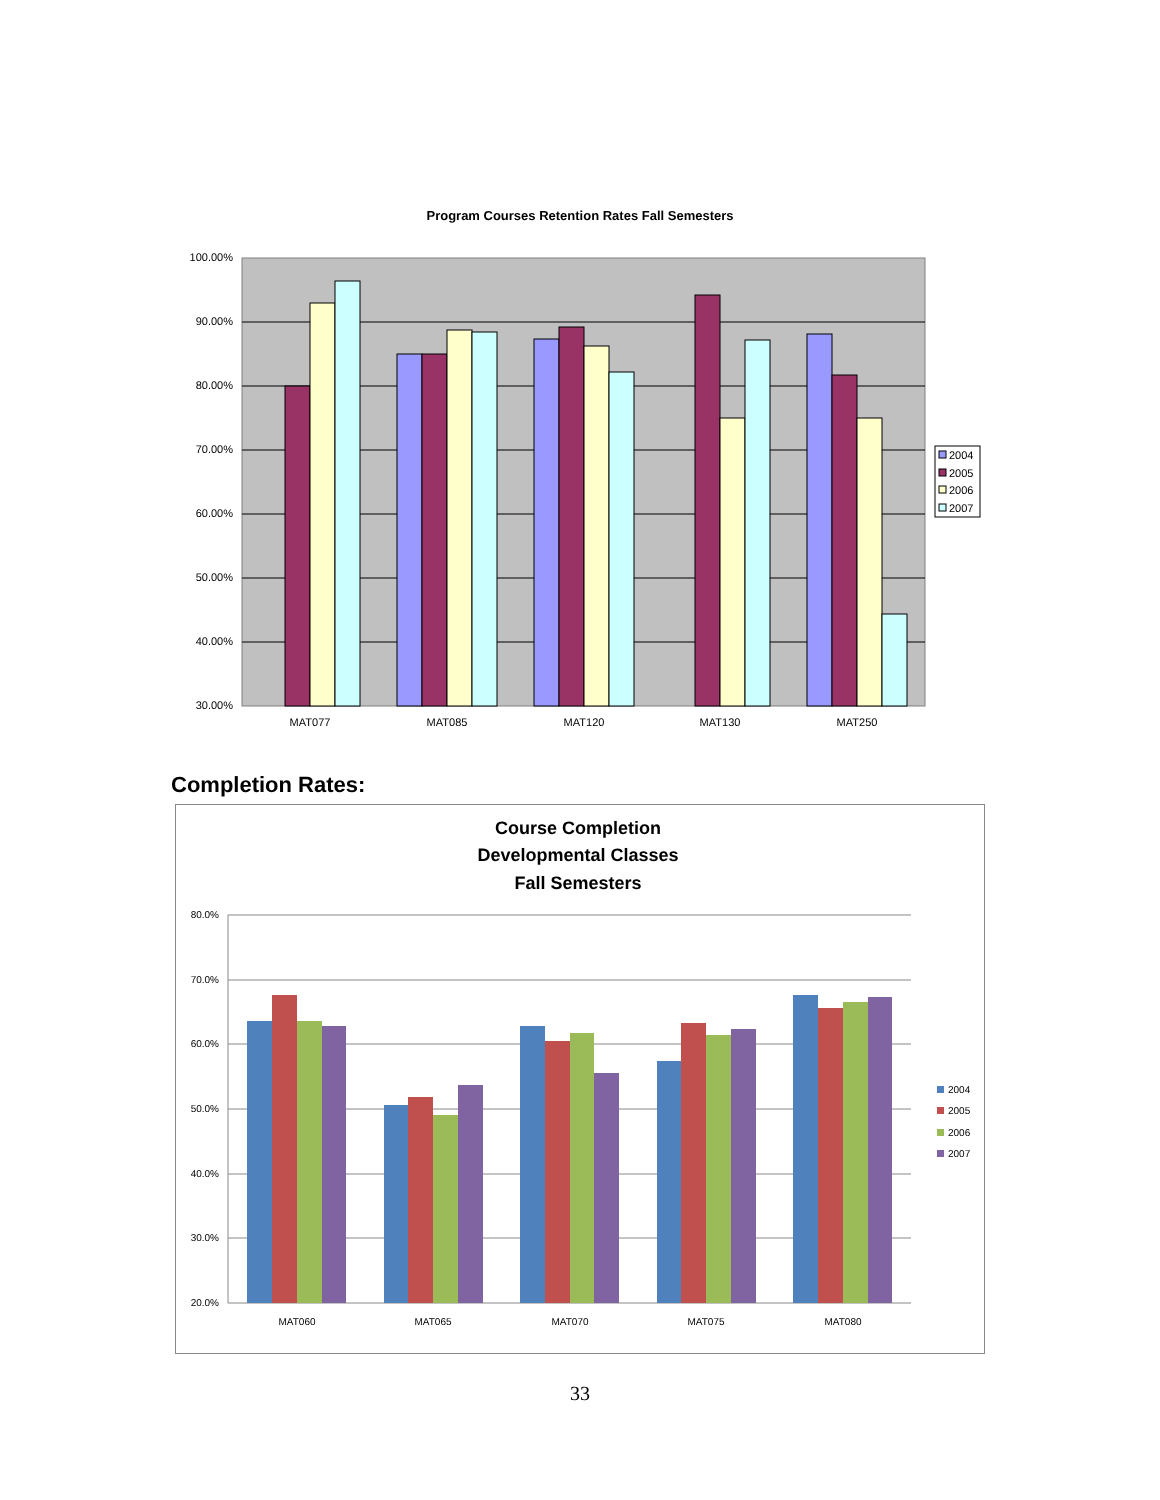Program Courses Retention Rates Fall Semesters
100.00%
90.00%
80.00%
70.00%
60.00%
50.00%
40.00%
30.00%
MAT077
MAT085
MAT120
MAT130
MAT250
2004
2005
2006
2007
Completion Rates:
Course Completion
Developmental Classes
Fall Semesters
80.0%
70.0%
60.0%
50.0%
40.0%
30.0%
20.0%
MAT060
MAT065
MAT070
MAT075
MAT080
2004
2005
2006
2007
33